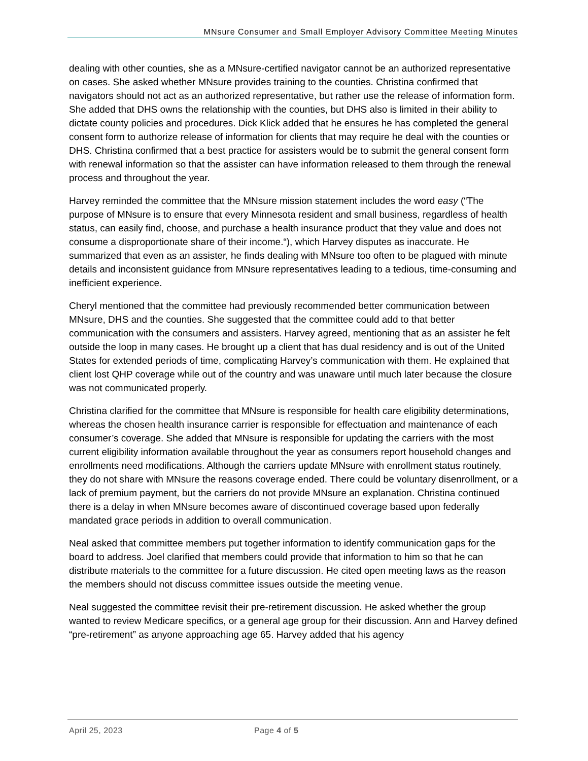MNsure Consumer and Small Employer Advisory Committee Meeting Minutes
dealing with other counties, she as a MNsure-certified navigator cannot be an authorized representative on cases. She asked whether MNsure provides training to the counties. Christina confirmed that navigators should not act as an authorized representative, but rather use the release of information form. She added that DHS owns the relationship with the counties, but DHS also is limited in their ability to dictate county policies and procedures. Dick Klick added that he ensures he has completed the general consent form to authorize release of information for clients that may require he deal with the counties or DHS. Christina confirmed that a best practice for assisters would be to submit the general consent form with renewal information so that the assister can have information released to them through the renewal process and throughout the year.
Harvey reminded the committee that the MNsure mission statement includes the word easy (“The purpose of MNsure is to ensure that every Minnesota resident and small business, regardless of health status, can easily find, choose, and purchase a health insurance product that they value and does not consume a disproportionate share of their income.“), which Harvey disputes as inaccurate. He summarized that even as an assister, he finds dealing with MNsure too often to be plagued with minute details and inconsistent guidance from MNsure representatives leading to a tedious, time-consuming and inefficient experience.
Cheryl mentioned that the committee had previously recommended better communication between MNsure, DHS and the counties. She suggested that the committee could add to that better communication with the consumers and assisters. Harvey agreed, mentioning that as an assister he felt outside the loop in many cases. He brought up a client that has dual residency and is out of the United States for extended periods of time, complicating Harvey’s communication with them. He explained that client lost QHP coverage while out of the country and was unaware until much later because the closure was not communicated properly.
Christina clarified for the committee that MNsure is responsible for health care eligibility determinations, whereas the chosen health insurance carrier is responsible for effectuation and maintenance of each consumer’s coverage. She added that MNsure is responsible for updating the carriers with the most current eligibility information available throughout the year as consumers report household changes and enrollments need modifications. Although the carriers update MNsure with enrollment status routinely, they do not share with MNsure the reasons coverage ended. There could be voluntary disenrollment, or a lack of premium payment, but the carriers do not provide MNsure an explanation. Christina continued there is a delay in when MNsure becomes aware of discontinued coverage based upon federally mandated grace periods in addition to overall communication.
Neal asked that committee members put together information to identify communication gaps for the board to address. Joel clarified that members could provide that information to him so that he can distribute materials to the committee for a future discussion. He cited open meeting laws as the reason the members should not discuss committee issues outside the meeting venue.
Neal suggested the committee revisit their pre-retirement discussion. He asked whether the group wanted to review Medicare specifics, or a general age group for their discussion. Ann and Harvey defined “pre-retirement” as anyone approaching age 65. Harvey added that his agency
April 25, 2023 Page 4 of 5